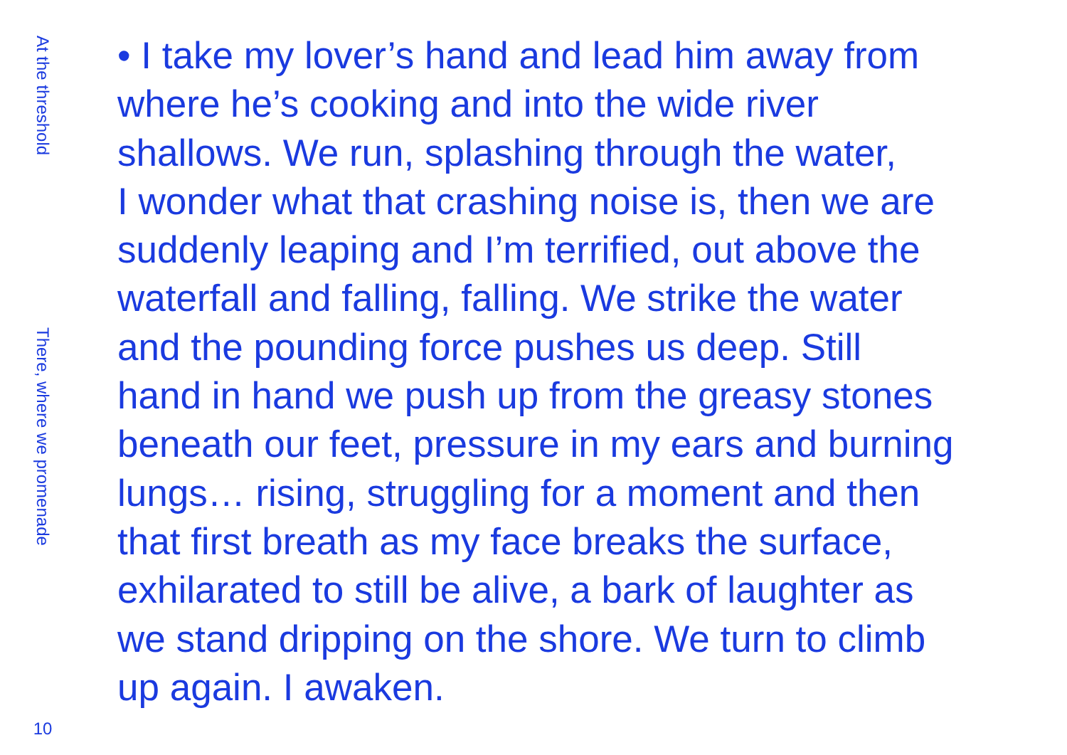At the threshold
There, where we promenade
10
• I take my lover’s hand and lead him away from
where he’s cooking and into the wide river
shallows. We run, splashing through the water,
I wonder what that crashing noise is, then we are
suddenly leaping and I’m terrified, out above the
waterfall and falling, falling. We strike the water
and the pounding force pushes us deep. Still
hand in hand we push up from the greasy stones
beneath our feet, pressure in my ears and burning
lungs… rising, struggling for a moment and then
that first breath as my face breaks the surface,
exhilarated to still be alive, a bark of laughter as
we stand dripping on the shore. We turn to climb
up again. I awaken.